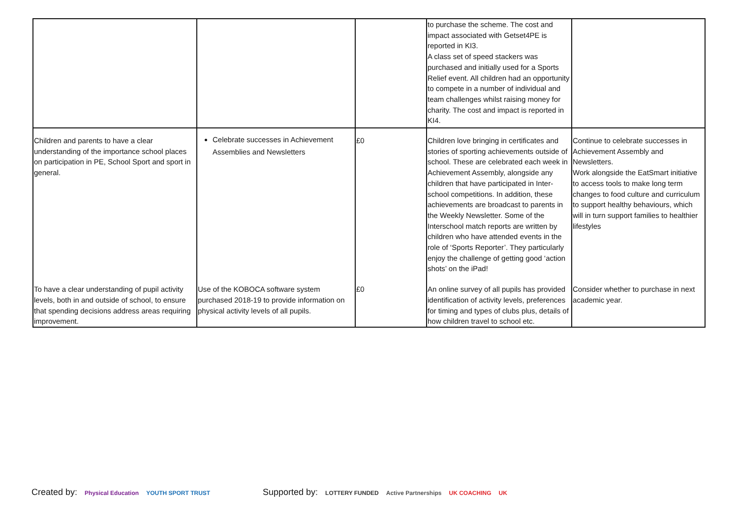| | | | to purchase the scheme. The cost and impact associated with Getset4PE is reported in KI3. A class set of speed stackers was purchased and initially used for a Sports Relief event. All children had an opportunity to compete in a number of individual and team challenges whilst raising money for charity. The cost and impact is reported in KI4. | |
| Children and parents to have a clear understanding of the importance school places on participation in PE, School Sport and sport in general. | Celebrate successes in Achievement Assemblies and Newsletters | £0 | Children love bringing in certificates and stories of sporting achievements outside of school. These are celebrated each week in Achievement Assembly, alongside any children that have participated in Inter-school competitions. In addition, these achievements are broadcast to parents in the Weekly Newsletter. Some of the Interschool match reports are written by children who have attended events in the role of ‘Sports Reporter’. They particularly enjoy the challenge of getting good ‘action shots’ on the iPad! | Continue to celebrate successes in Achievement Assembly and Newsletters. Work alongside the EatSmart initiative to access tools to make long term changes to food culture and curriculum to support healthy behaviours, which will in turn support families to healthier lifestyles |
| To have a clear understanding of pupil activity levels, both in and outside of school, to ensure that spending decisions address areas requiring improvement. | Use of the KOBOCA software system purchased 2018-19 to provide information on physical activity levels of all pupils. | £0 | An online survey of all pupils has provided identification of activity levels, preferences for timing and types of clubs plus, details of how children travel to school etc. | Consider whether to purchase in next academic year. |
Created by: Physical Education YOUTH SPORT TRUST
Supported by: LOTTERY FUNDED Active Partnerships UK COACHING UK